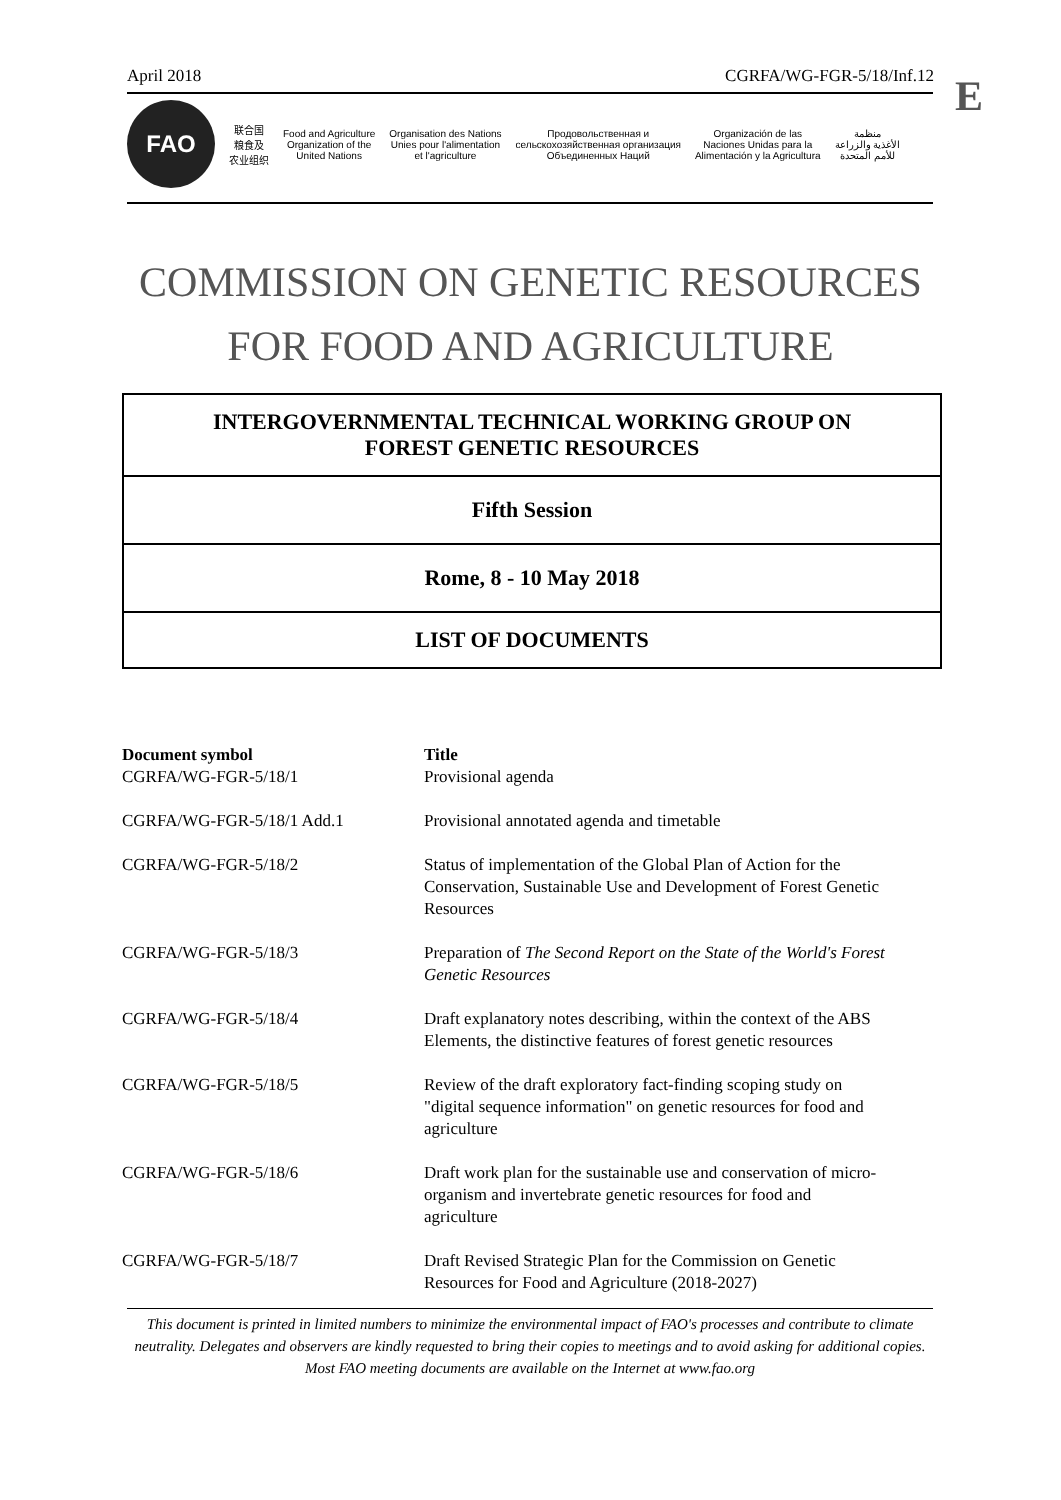April 2018 CGRFA/WG-FGR-5/18/Inf.12
E
FAO
联合国
粮食及
农业组织
Food and Agriculture
Organization of the
United Nations
Organisation des Nations
Unies pour l'alimentation
et l'agriculture
Продовольственная и
сельскохозяйственная организация
Объединенных Наций
Organización de las
Naciones Unidas para la
Alimentación y la Agricultura
منظمة
الأغذية والزراعة
للأمم المتحدة
COMMISSION ON GENETIC RESOURCES
FOR FOOD AND AGRICULTURE
INTERGOVERNMENTAL TECHNICAL WORKING GROUP ON
FOREST GENETIC RESOURCES
Fifth Session
Rome, 8 - 10 May 2018
LIST OF DOCUMENTS
| Document symbol | Title |
| --- | --- |
| CGRFA/WG-FGR-5/18/1 | Provisional agenda |
| CGRFA/WG-FGR-5/18/1 Add.1 | Provisional annotated agenda and timetable |
| CGRFA/WG-FGR-5/18/2 | Status of implementation of the Global Plan of Action for the Conservation, Sustainable Use and Development of Forest Genetic Resources |
| CGRFA/WG-FGR-5/18/3 | Preparation of The Second Report on the State of the World's Forest Genetic Resources |
| CGRFA/WG-FGR-5/18/4 | Draft explanatory notes describing, within the context of the ABS Elements, the distinctive features of forest genetic resources |
| CGRFA/WG-FGR-5/18/5 | Review of the draft exploratory fact-finding scoping study on "digital sequence information" on genetic resources for food and agriculture |
| CGRFA/WG-FGR-5/18/6 | Draft work plan for the sustainable use and conservation of micro- organism and invertebrate genetic resources for food and agriculture |
| CGRFA/WG-FGR-5/18/7 | Draft Revised Strategic Plan for the Commission on Genetic Resources for Food and Agriculture (2018-2027) |
This document is printed in limited numbers to minimize the environmental impact of FAO's processes and contribute to climate neutrality. Delegates and observers are kindly requested to bring their copies to meetings and to avoid asking for additional copies. Most FAO meeting documents are available on the Internet at www.fao.org